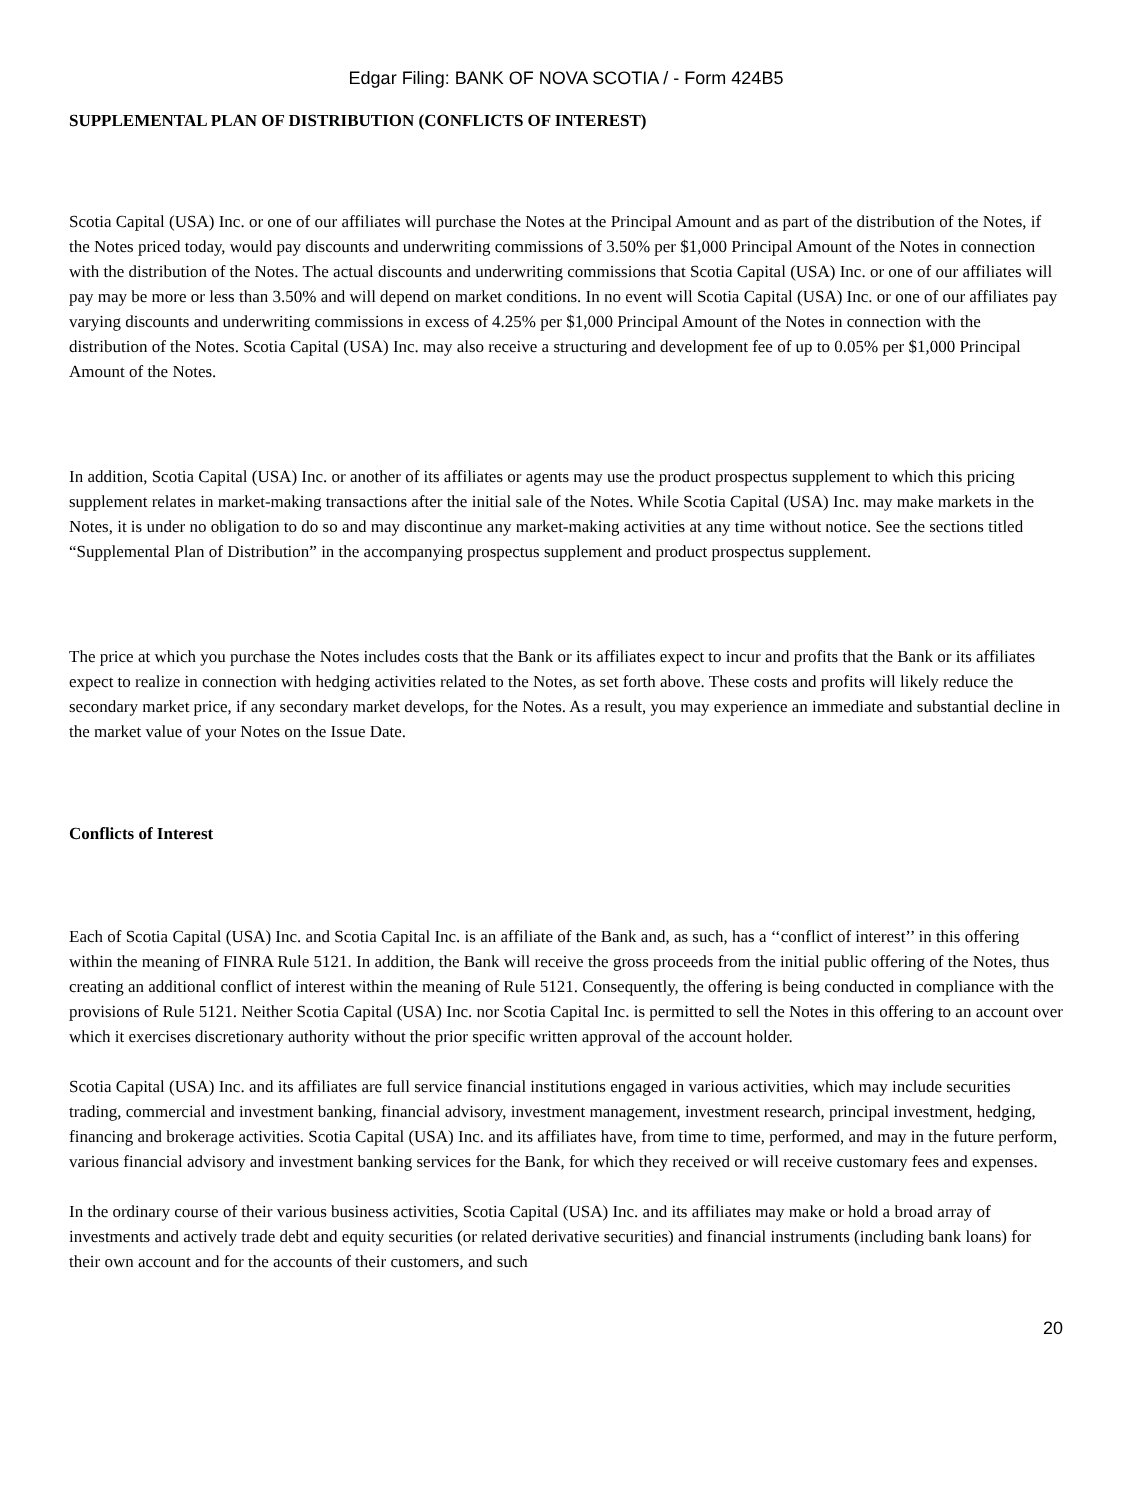Edgar Filing: BANK OF NOVA SCOTIA / - Form 424B5
SUPPLEMENTAL PLAN OF DISTRIBUTION (CONFLICTS OF INTEREST)
Scotia Capital (USA) Inc. or one of our affiliates will purchase the Notes at the Principal Amount and as part of the distribution of the Notes, if the Notes priced today, would pay discounts and underwriting commissions of 3.50% per $1,000 Principal Amount of the Notes in connection with the distribution of the Notes. The actual discounts and underwriting commissions that Scotia Capital (USA) Inc. or one of our affiliates will pay may be more or less than 3.50% and will depend on market conditions. In no event will Scotia Capital (USA) Inc. or one of our affiliates pay varying discounts and underwriting commissions in excess of 4.25% per $1,000 Principal Amount of the Notes in connection with the distribution of the Notes. Scotia Capital (USA) Inc. may also receive a structuring and development fee of up to 0.05% per $1,000 Principal Amount of the Notes.
In addition, Scotia Capital (USA) Inc. or another of its affiliates or agents may use the product prospectus supplement to which this pricing supplement relates in market-making transactions after the initial sale of the Notes. While Scotia Capital (USA) Inc. may make markets in the Notes, it is under no obligation to do so and may discontinue any market-making activities at any time without notice. See the sections titled “Supplemental Plan of Distribution” in the accompanying prospectus supplement and product prospectus supplement.
The price at which you purchase the Notes includes costs that the Bank or its affiliates expect to incur and profits that the Bank or its affiliates expect to realize in connection with hedging activities related to the Notes, as set forth above. These costs and profits will likely reduce the secondary market price, if any secondary market develops, for the Notes. As a result, you may experience an immediate and substantial decline in the market value of your Notes on the Issue Date.
Conflicts of Interest
Each of Scotia Capital (USA) Inc. and Scotia Capital Inc. is an affiliate of the Bank and, as such, has a ‘‘conflict of interest’’ in this offering within the meaning of FINRA Rule 5121. In addition, the Bank will receive the gross proceeds from the initial public offering of the Notes, thus creating an additional conflict of interest within the meaning of Rule 5121. Consequently, the offering is being conducted in compliance with the provisions of Rule 5121. Neither Scotia Capital (USA) Inc. nor Scotia Capital Inc. is permitted to sell the Notes in this offering to an account over which it exercises discretionary authority without the prior specific written approval of the account holder.
Scotia Capital (USA) Inc. and its affiliates are full service financial institutions engaged in various activities, which may include securities trading, commercial and investment banking, financial advisory, investment management, investment research, principal investment, hedging, financing and brokerage activities. Scotia Capital (USA) Inc. and its affiliates have, from time to time, performed, and may in the future perform, various financial advisory and investment banking services for the Bank, for which they received or will receive customary fees and expenses.
In the ordinary course of their various business activities, Scotia Capital (USA) Inc. and its affiliates may make or hold a broad array of investments and actively trade debt and equity securities (or related derivative securities) and financial instruments (including bank loans) for their own account and for the accounts of their customers, and such
20